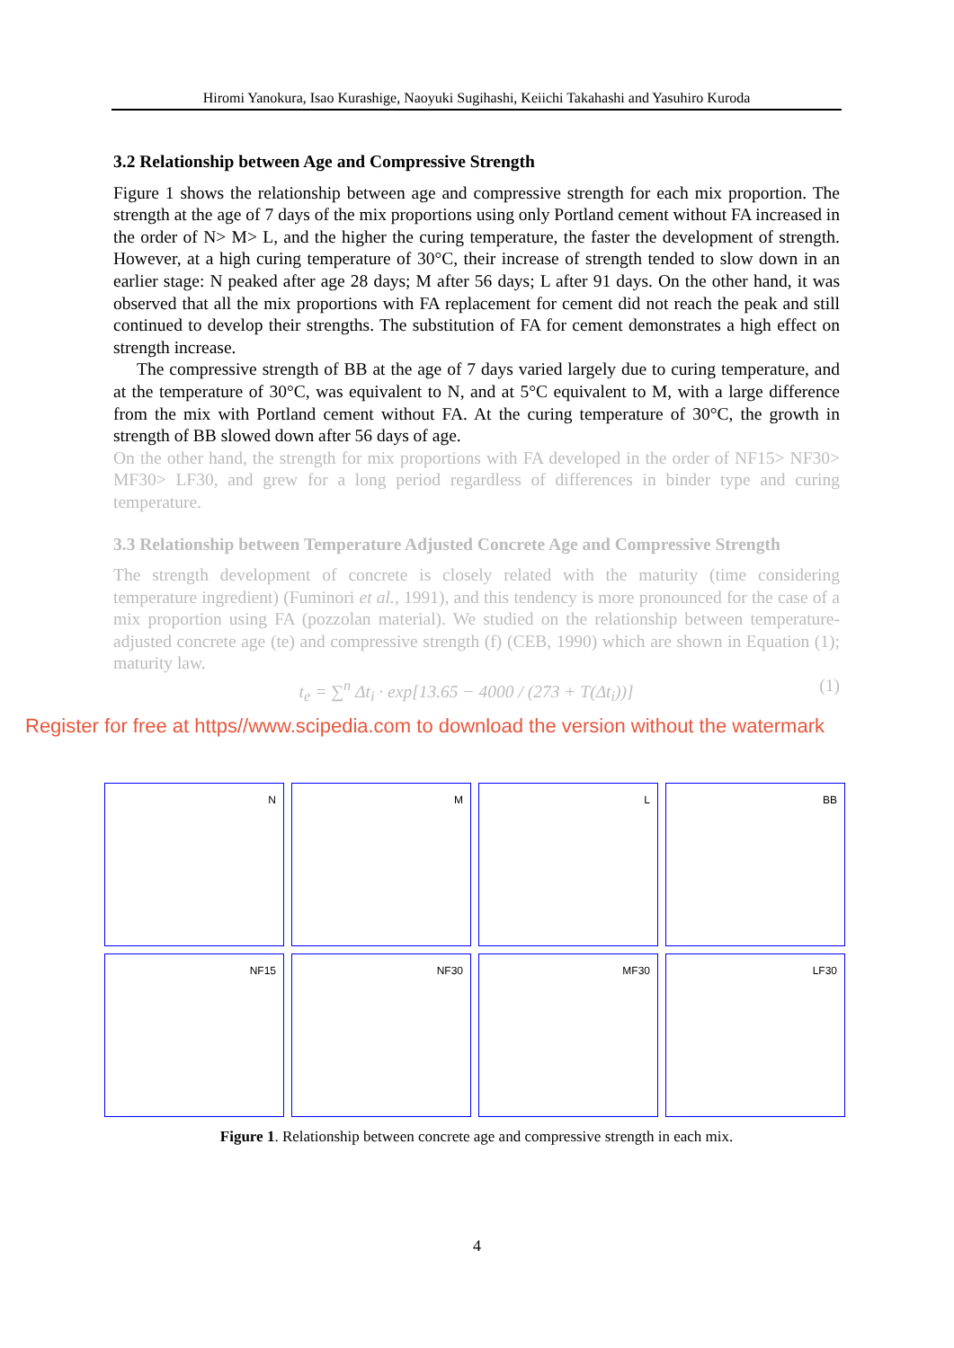Hiromi Yanokura, Isao Kurashige, Naoyuki Sugihashi, Keiichi Takahashi and Yasuhiro Kuroda
3.2 Relationship between Age and Compressive Strength
Figure 1 shows the relationship between age and compressive strength for each mix proportion. The strength at the age of 7 days of the mix proportions using only Portland cement without FA increased in the order of N> M> L, and the higher the curing temperature, the faster the development of strength. However, at a high curing temperature of 30°C, their increase of strength tended to slow down in an earlier stage: N peaked after age 28 days; M after 56 days; L after 91 days. On the other hand, it was observed that all the mix proportions with FA replacement for cement did not reach the peak and still continued to develop their strengths. The substitution of FA for cement demonstrates a high effect on strength increase.
The compressive strength of BB at the age of 7 days varied largely due to curing temperature, and at the temperature of 30°C, was equivalent to N, and at 5°C equivalent to M, with a large difference from the mix with Portland cement without FA. At the curing temperature of 30°C, the growth in strength of BB slowed down after 56 days of age.
On the other hand, the strength for mix proportions with FA developed in the order of NF15> NF30> MF30> LF30, and grew for a long period regardless of differences in binder type and curing temperature.
3.3 Relationship between Temperature Adjusted Concrete Age and Compressive Strength
The strength development of concrete is closely related with the maturity (time considering temperature ingredient) (Fuminori et al., 1991), and this tendency is more pronounced for the case of a mix proportion using FA (pozzolan material). We studied on the relationship between temperature-adjusted concrete age (te) and compressive strength (f) (CEB, 1990) which are shown in Equation (1); maturity law.
t<sub>e</sub> = ∑<sup>n</sup> Δt<sub>i</sub> · exp[13.65 − 4000 / (273 + T(Δt<sub>i</sub>))] (1)
Register for free at https//www.scipedia.com to download the version without the watermark
N
M
L
BB
NF15
NF30
MF30
LF30
Figure 1. Relationship between concrete age and compressive strength in each mix.
4